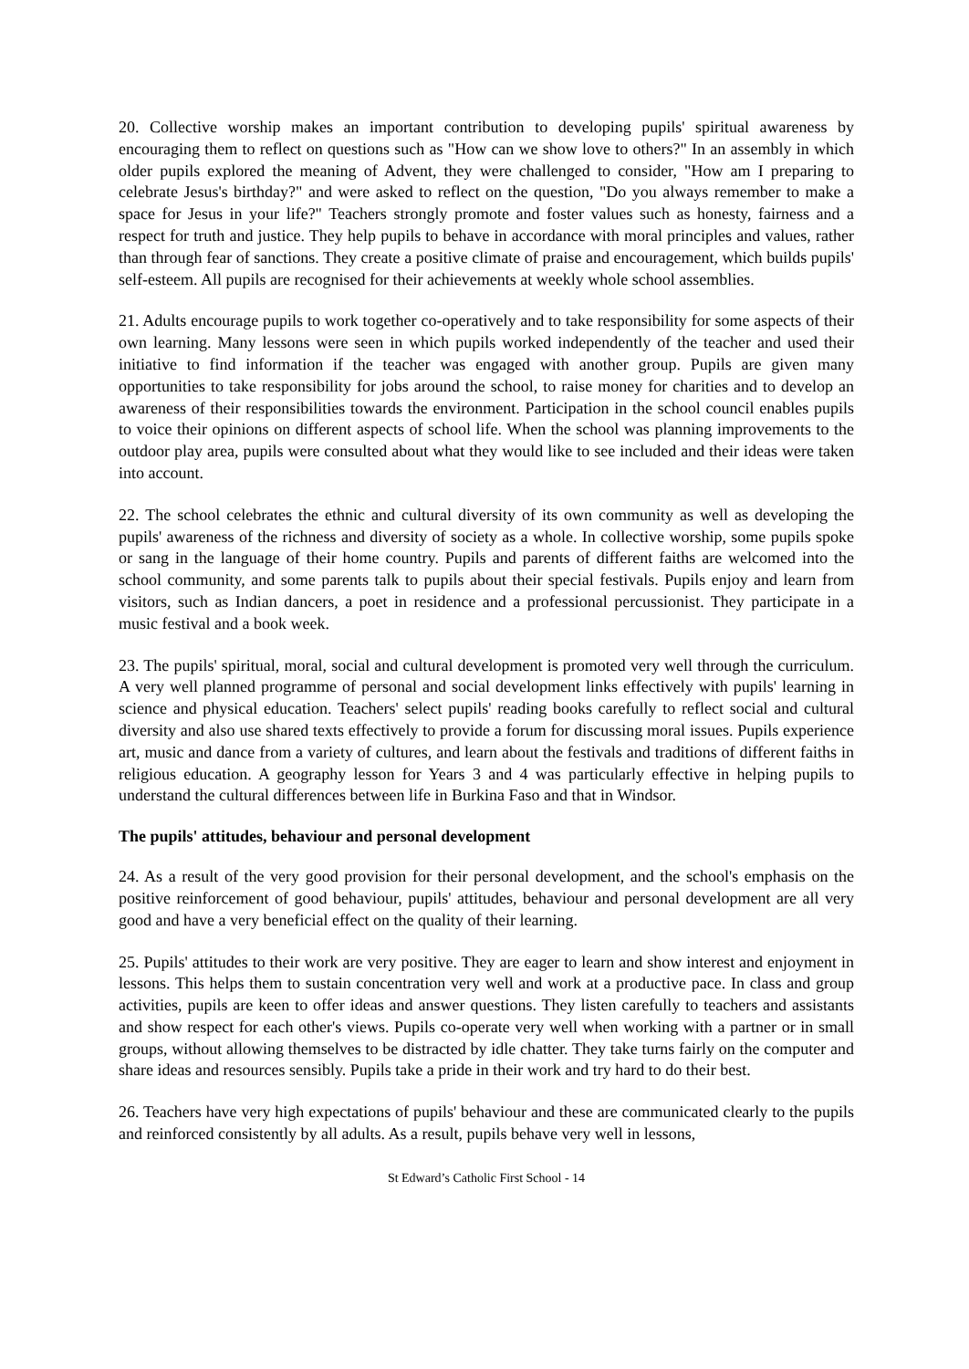20. Collective worship makes an important contribution to developing pupils' spiritual awareness by encouraging them to reflect on questions such as "How can we show love to others?" In an assembly in which older pupils explored the meaning of Advent, they were challenged to consider, "How am I preparing to celebrate Jesus's birthday?" and were asked to reflect on the question, "Do you always remember to make a space for Jesus in your life?" Teachers strongly promote and foster values such as honesty, fairness and a respect for truth and justice. They help pupils to behave in accordance with moral principles and values, rather than through fear of sanctions. They create a positive climate of praise and encouragement, which builds pupils' self-esteem. All pupils are recognised for their achievements at weekly whole school assemblies.
21. Adults encourage pupils to work together co-operatively and to take responsibility for some aspects of their own learning. Many lessons were seen in which pupils worked independently of the teacher and used their initiative to find information if the teacher was engaged with another group. Pupils are given many opportunities to take responsibility for jobs around the school, to raise money for charities and to develop an awareness of their responsibilities towards the environment. Participation in the school council enables pupils to voice their opinions on different aspects of school life. When the school was planning improvements to the outdoor play area, pupils were consulted about what they would like to see included and their ideas were taken into account.
22. The school celebrates the ethnic and cultural diversity of its own community as well as developing the pupils' awareness of the richness and diversity of society as a whole. In collective worship, some pupils spoke or sang in the language of their home country. Pupils and parents of different faiths are welcomed into the school community, and some parents talk to pupils about their special festivals. Pupils enjoy and learn from visitors, such as Indian dancers, a poet in residence and a professional percussionist. They participate in a music festival and a book week.
23. The pupils' spiritual, moral, social and cultural development is promoted very well through the curriculum. A very well planned programme of personal and social development links effectively with pupils' learning in science and physical education. Teachers' select pupils' reading books carefully to reflect social and cultural diversity and also use shared texts effectively to provide a forum for discussing moral issues. Pupils experience art, music and dance from a variety of cultures, and learn about the festivals and traditions of different faiths in religious education. A geography lesson for Years 3 and 4 was particularly effective in helping pupils to understand the cultural differences between life in Burkina Faso and that in Windsor.
The pupils' attitudes, behaviour and personal development
24. As a result of the very good provision for their personal development, and the school's emphasis on the positive reinforcement of good behaviour, pupils' attitudes, behaviour and personal development are all very good and have a very beneficial effect on the quality of their learning.
25. Pupils' attitudes to their work are very positive. They are eager to learn and show interest and enjoyment in lessons. This helps them to sustain concentration very well and work at a productive pace. In class and group activities, pupils are keen to offer ideas and answer questions. They listen carefully to teachers and assistants and show respect for each other's views. Pupils co-operate very well when working with a partner or in small groups, without allowing themselves to be distracted by idle chatter. They take turns fairly on the computer and share ideas and resources sensibly. Pupils take a pride in their work and try hard to do their best.
26. Teachers have very high expectations of pupils' behaviour and these are communicated clearly to the pupils and reinforced consistently by all adults. As a result, pupils behave very well in lessons,
St Edward’s Catholic First School - 14